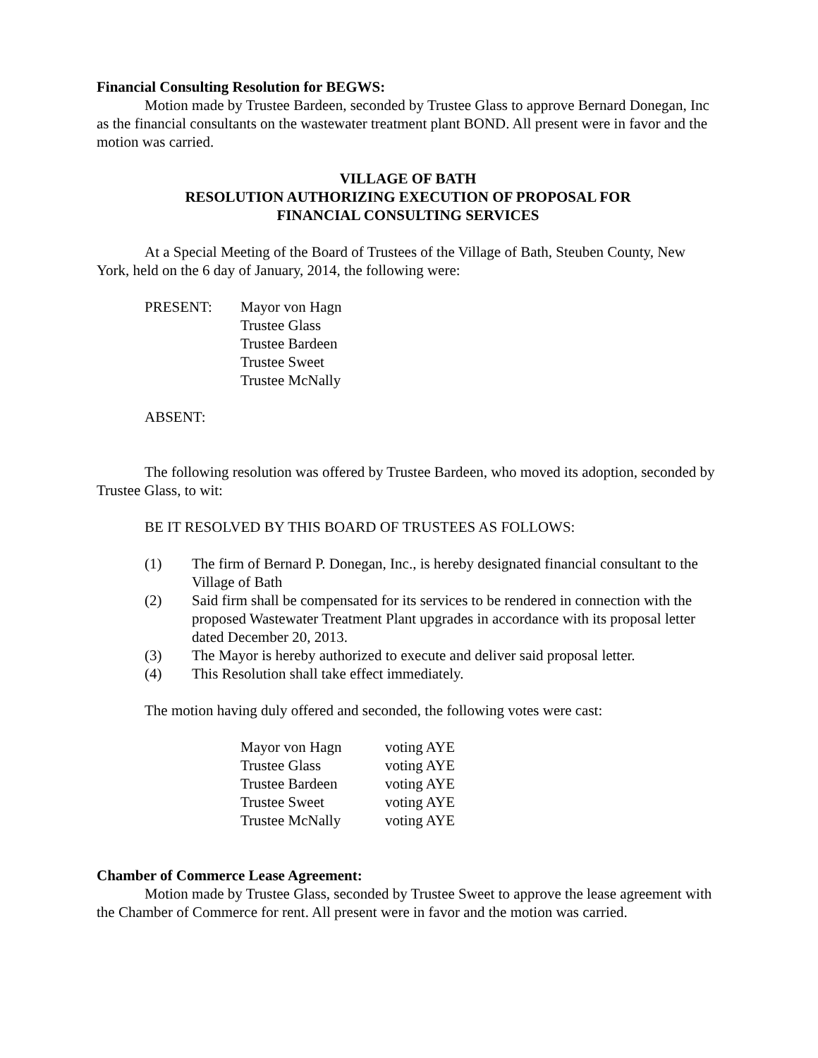Financial Consulting Resolution for BEGWS:
Motion made by Trustee Bardeen, seconded by Trustee Glass to approve Bernard Donegan, Inc as the financial consultants on the wastewater treatment plant BOND. All present were in favor and the motion was carried.
VILLAGE OF BATH
RESOLUTION AUTHORIZING EXECUTION OF PROPOSAL FOR
FINANCIAL CONSULTING SERVICES
At a Special Meeting of the Board of Trustees of the Village of Bath, Steuben County, New York, held on the 6 day of January, 2014, the following were:
PRESENT: Mayor von Hagn
Trustee Glass
Trustee Bardeen
Trustee Sweet
Trustee McNally
ABSENT:
The following resolution was offered by Trustee Bardeen, who moved its adoption, seconded by Trustee Glass, to wit:
BE IT RESOLVED BY THIS BOARD OF TRUSTEES AS FOLLOWS:
(1) The firm of Bernard P. Donegan, Inc., is hereby designated financial consultant to the Village of Bath
(2) Said firm shall be compensated for its services to be rendered in connection with the proposed Wastewater Treatment Plant upgrades in accordance with its proposal letter dated December 20, 2013.
(3) The Mayor is hereby authorized to execute and deliver said proposal letter.
(4) This Resolution shall take effect immediately.
The motion having duly offered and seconded, the following votes were cast:
| Mayor von Hagn | voting AYE |
| Trustee Glass | voting AYE |
| Trustee Bardeen | voting AYE |
| Trustee Sweet | voting AYE |
| Trustee McNally | voting AYE |
Chamber of Commerce Lease Agreement:
Motion made by Trustee Glass, seconded by Trustee Sweet to approve the lease agreement with the Chamber of Commerce for rent. All present were in favor and the motion was carried.